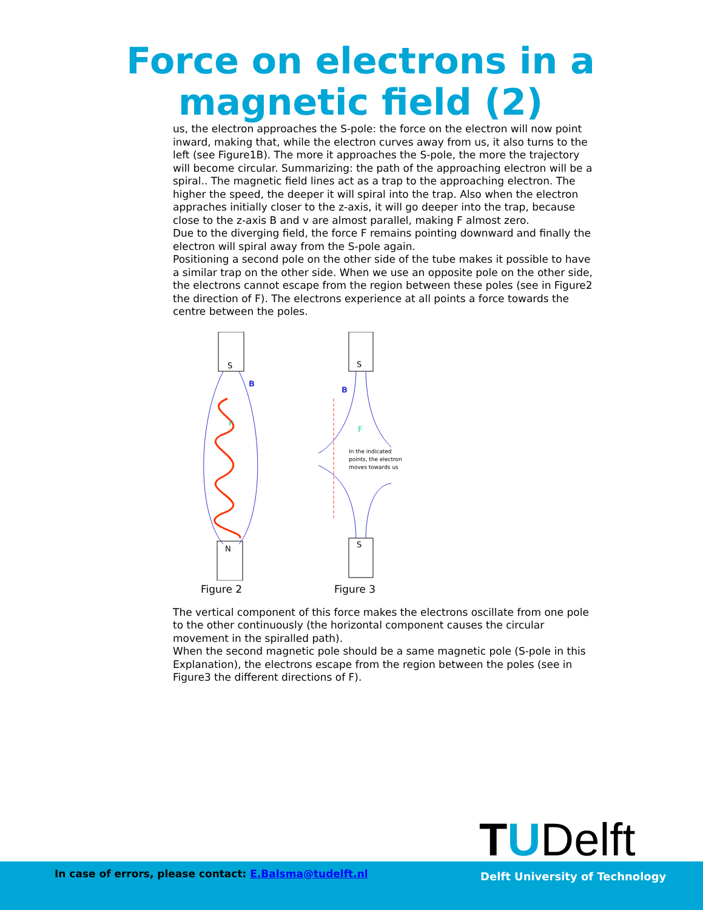Force on electrons in a
magnetic field (2)
us, the electron approaches the S-pole: the force on the electron will now point inward, making that, while the electron curves away from us, it also turns to the left (see Figure1B). The more it approaches the S-pole, the more the trajectory will become circular. Summarizing: the path of the approaching electron will be a spiral.. The magnetic field lines act as a trap to the approaching electron. The higher the speed, the deeper it will spiral into the trap. Also when the electron appraches initially closer to the z-axis, it will go deeper into the trap, because close to the z-axis B and v are almost parallel, making F almost zero.
Due to the diverging field, the force F remains pointing downward and finally the electron will spiral away from the S-pole again.
Positioning a second pole on the other side of the tube makes it possible to have a similar trap on the other side. When we use an opposite pole on the other side, the electrons cannot escape from the region between these poles (see in Figure2 the direction of F). The electrons experience at all points a force towards the centre between the poles.
S
B
F
N
Figure 2
S
B
F
In the indicated
points, the electron
moves towards us
S
Figure 3
The vertical component of this force makes the electrons oscillate from one pole to the other continuously (the horizontal component causes the circular movement in the spiralled path).
When the second magnetic pole should be a same magnetic pole (S-pole in this Explanation), the electrons escape from the region between the poles (see in Figure3 the different directions of F).
TUDelft
In case of errors, please contact: E.Balsma@tudelft.nl
Delft University of Technology